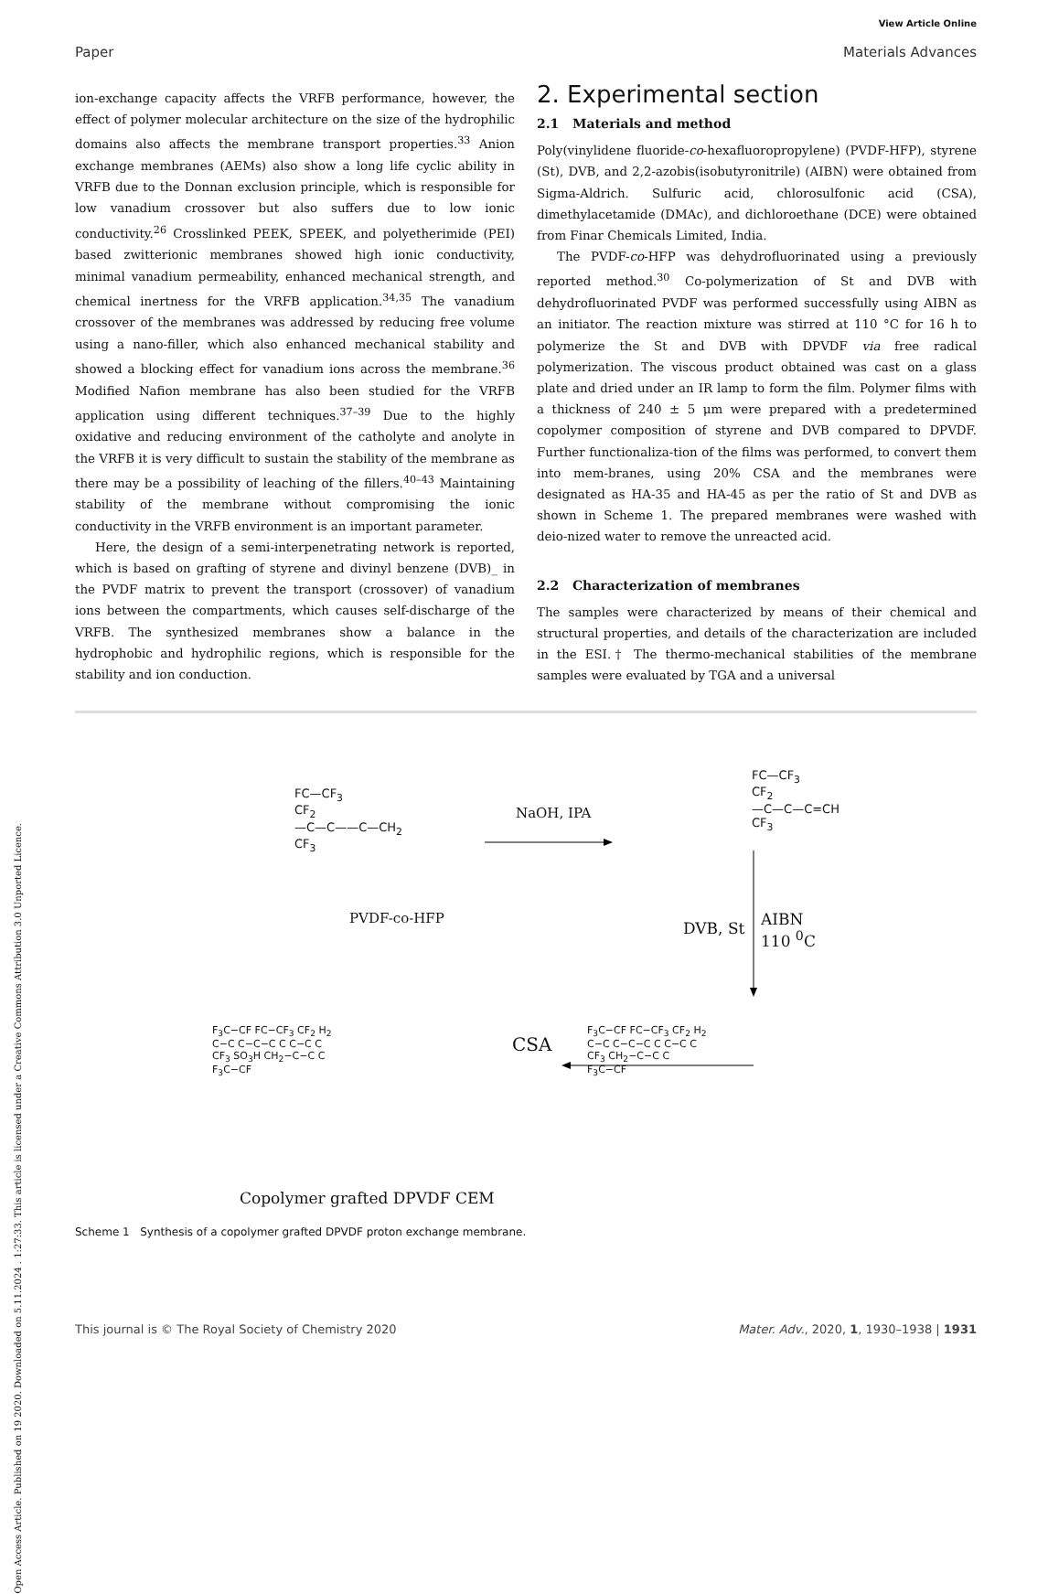View Article Online
Open Access Article. Published on 19 2020. Downloaded on 5.11.2024 . 1:27:33. This article is licensed under a Creative Commons Attribution 3.0 Unported Licence.
Paper Materials Advances
ion-exchange capacity affects the VRFB performance, however, the effect of polymer molecular architecture on the size of the hydrophilic domains also affects the membrane transport properties.<sup>33</sup> Anion exchange membranes (AEMs) also show a long life cyclic ability in VRFB due to the Donnan exclusion principle, which is responsible for low vanadium crossover but also suffers due to low ionic conductivity.<sup>26</sup> Crosslinked PEEK, SPEEK, and polyetherimide (PEI) based zwitterionic membranes showed high ionic conductivity, minimal vanadium permeability, enhanced mechanical strength, and chemical inertness for the VRFB application.<sup>34,35</sup> The vanadium crossover of the membranes was addressed by reducing free volume using a nano-filler, which also enhanced mechanical stability and showed a blocking effect for vanadium ions across the membrane.<sup>36</sup> Modified Nafion membrane has also been studied for the VRFB application using different techniques.<sup>37–39</sup> Due to the highly oxidative and reducing environment of the catholyte and anolyte in the VRFB it is very difficult to sustain the stability of the membrane as there may be a possibility of leaching of the fillers.<sup>40–43</sup> Maintaining stability of the membrane without compromising the ionic conductivity in the VRFB environment is an important parameter.
Here, the design of a semi-interpenetrating network is reported, which is based on grafting of styrene and divinyl benzene (DVB)_ in the PVDF matrix to prevent the transport (crossover) of vanadium ions between the compartments, which causes self-discharge of the VRFB. The synthesized membranes show a balance in the hydrophobic and hydrophilic regions, which is responsible for the stability and ion conduction.
2. Experimental section
2.1 Materials and method
Poly(vinylidene fluoride-co-hexafluoropropylene) (PVDF-HFP), styrene (St), DVB, and 2,2-azobis(isobutyronitrile) (AIBN) were obtained from Sigma-Aldrich. Sulfuric acid, chlorosulfonic acid (CSA), dimethylacetamide (DMAc), and dichloroethane (DCE) were obtained from Finar Chemicals Limited, India.
The PVDF-co-HFP was dehydrofluorinated using a previously reported method.<sup>30</sup> Co-polymerization of St and DVB with dehydrofluorinated PVDF was performed successfully using AIBN as an initiator. The reaction mixture was stirred at 110 °C for 16 h to polymerize the St and DVB with DPVDF via free radical polymerization. The viscous product obtained was cast on a glass plate and dried under an IR lamp to form the film. Polymer films with a thickness of 240 ± 5 μm were prepared with a predetermined copolymer composition of styrene and DVB compared to DPVDF. Further functionaliza-tion of the films was performed, to convert them into mem-branes, using 20% CSA and the membranes were designated as HA-35 and HA-45 as per the ratio of St and DVB as shown in Scheme 1. The prepared membranes were washed with deio-nized water to remove the unreacted acid.
2.2 Characterization of membranes
The samples were characterized by means of their chemical and structural properties, and details of the characterization are included in the ESI.† The thermo-mechanical stabilities of the membrane samples were evaluated by TGA and a universal
FC—CF<sub>3</sub>
CF<sub>2</sub>
—C—C——C—CH<sub>2</sub>
CF<sub>3</sub>
NaOH, IPA
PVDF-co-HFP
FC—CF<sub>3</sub>
CF<sub>2</sub>
—C—C—C=CH
CF<sub>3</sub>
DVB, St
AIBN
110 <sup>0</sup>C
CSA
F<sub>3</sub>C−CF FC−CF<sub>3</sub> CF<sub>2</sub> H<sub>2</sub>
C−C C−C−C C C−C C
CF<sub>3</sub> SO<sub>3</sub>H CH<sub>2</sub>−C−C C
F<sub>3</sub>C−CF
F<sub>3</sub>C−CF FC−CF<sub>3</sub> CF<sub>2</sub> H<sub>2</sub>
C−C C−C−C C C−C C
CF<sub>3</sub> CH<sub>2</sub>−C−C C
F<sub>3</sub>C−CF
Copolymer grafted DPVDF CEM
Scheme 1 Synthesis of a copolymer grafted DPVDF proton exchange membrane.
This journal is © The Royal Society of Chemistry 2020 Mater. Adv., 2020, 1, 1930–1938 | 1931